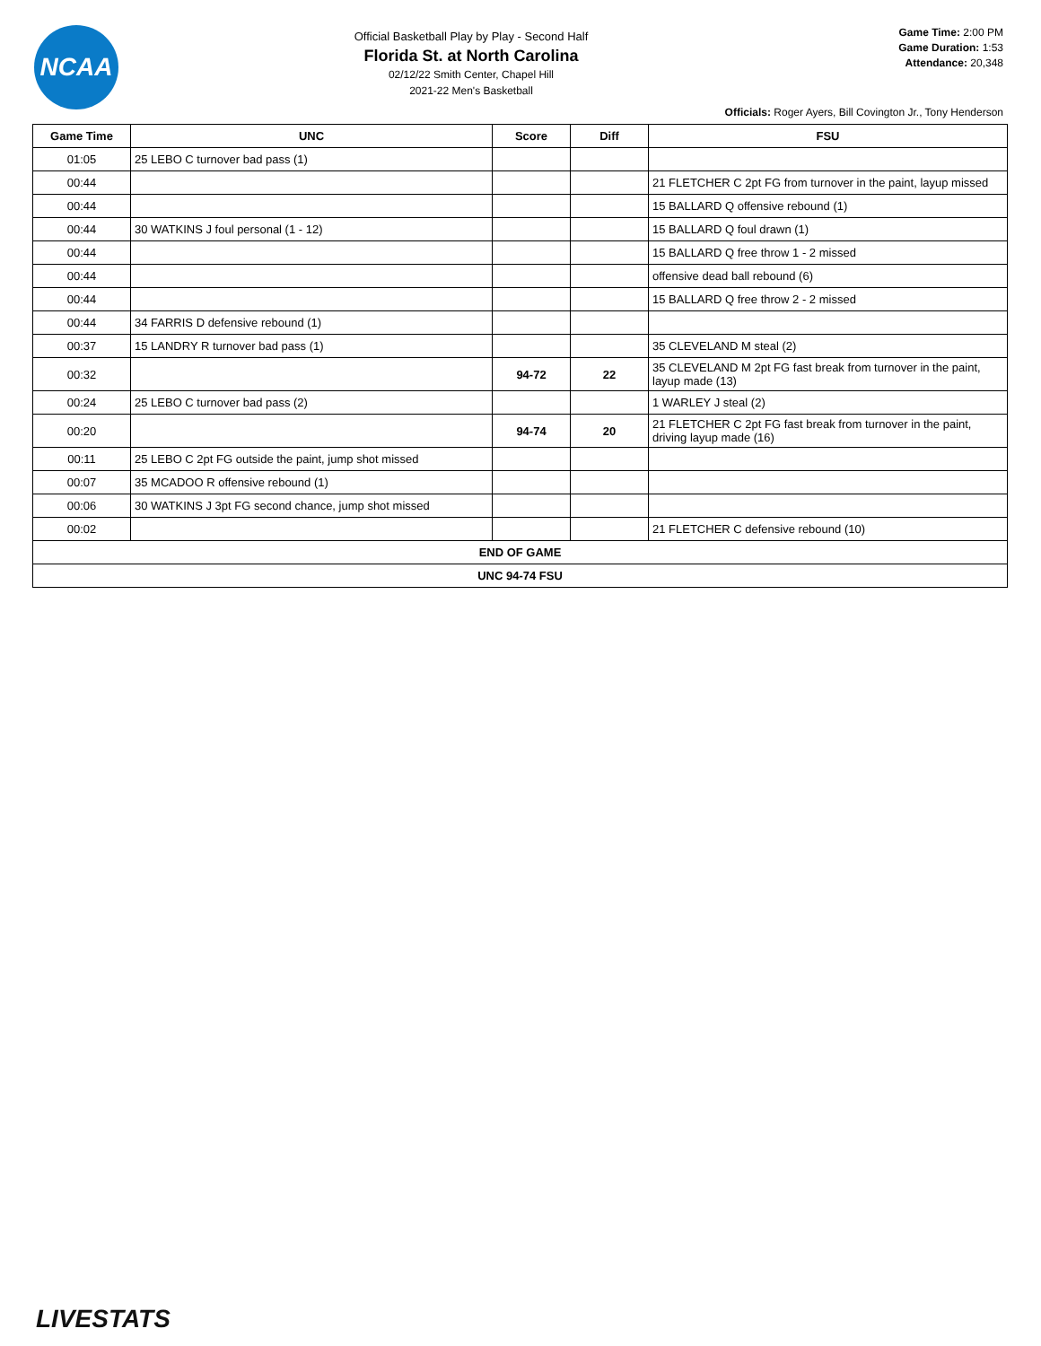NCAA
Official Basketball Play by Play - Second Half
Florida St. at North Carolina
02/12/22 Smith Center, Chapel Hill
2021-22 Men's Basketball
Game Time: 2:00 PM
Game Duration: 1:53
Attendance: 20,348
Officials: Roger Ayers, Bill Covington Jr., Tony Henderson
| Game Time | UNC | Score | Diff | FSU |
| --- | --- | --- | --- | --- |
| 01:05 | 25 LEBO C turnover bad pass (1) | | | |
| 00:44 | | | | 21 FLETCHER C 2pt FG from turnover in the paint, layup missed |
| 00:44 | | | | 15 BALLARD Q offensive rebound (1) |
| 00:44 | 30 WATKINS J foul personal (1 - 12) | | | 15 BALLARD Q foul drawn (1) |
| 00:44 | | | | 15 BALLARD Q free throw 1 - 2 missed |
| 00:44 | | | | offensive dead ball rebound (6) |
| 00:44 | | | | 15 BALLARD Q free throw 2 - 2 missed |
| 00:44 | 34 FARRIS D defensive rebound (1) | | | |
| 00:37 | 15 LANDRY R turnover bad pass (1) | | | 35 CLEVELAND M steal (2) |
| 00:32 | | 94-72 | 22 | 35 CLEVELAND M 2pt FG fast break from turnover in the paint, layup made (13) |
| 00:24 | 25 LEBO C turnover bad pass (2) | | | 1 WARLEY J steal (2) |
| 00:20 | | 94-74 | 20 | 21 FLETCHER C 2pt FG fast break from turnover in the paint, driving layup made (16) |
| 00:11 | 25 LEBO C 2pt FG outside the paint, jump shot missed | | | |
| 00:07 | 35 MCADOO R offensive rebound (1) | | | |
| 00:06 | 30 WATKINS J 3pt FG second chance, jump shot missed | | | |
| 00:02 | | | | 21 FLETCHER C defensive rebound (10) |
| END OF GAME | | | | |
| UNC 94-74 FSU | | | | |
LIVESTATS